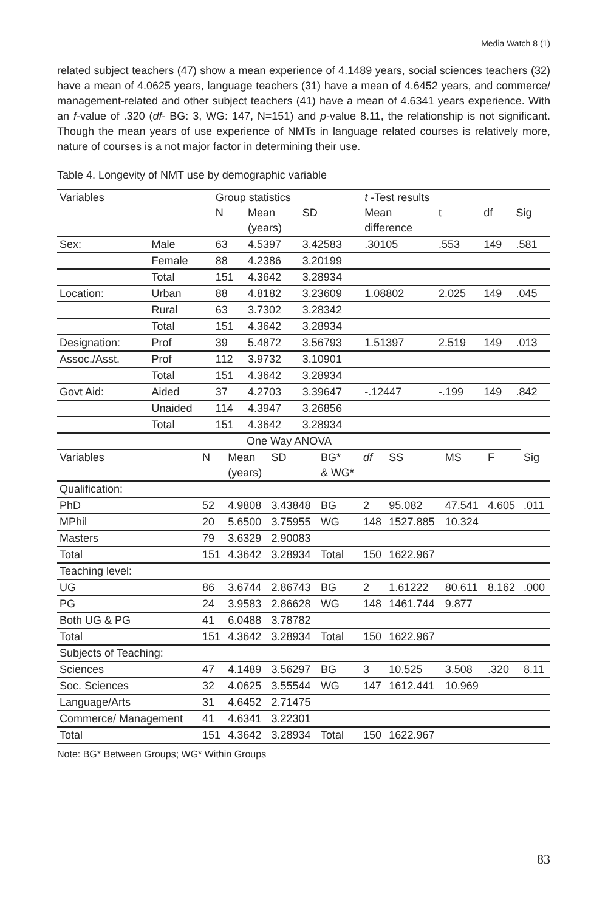Media Watch 8 (1)
related subject teachers (47) show a mean experience of 4.1489 years, social sciences teachers (32) have a mean of 4.0625 years, language teachers (31) have a mean of 4.6452 years, and commerce/ management-related and other subject teachers (41) have a mean of 4.6341 years experience. With an f-value of .320 (df- BG: 3, WG: 147, N=151) and p-value 8.11, the relationship is not significant. Though the mean years of use experience of NMTs in language related courses is relatively more, nature of courses is a not major factor in determining their use.
Table 4. Longevity of NMT use by demographic variable
| Variables | | Group statistics | | | t -Test results | | | |
| --- | --- | --- | --- | --- | --- | --- | --- | --- |
| | | N | Mean | SD | Mean | t | df | Sig |
| | | | (years) | | difference | | | |
| Sex: | Male | 63 | 4.5397 | 3.42583 | .30105 | .553 | 149 | .581 |
| | Female | 88 | 4.2386 | 3.20199 | | | | |
| | Total | 151 | 4.3642 | 3.28934 | | | | |
| Location: | Urban | 88 | 4.8182 | 3.23609 | 1.08802 | 2.025 | 149 | .045 |
| | Rural | 63 | 3.7302 | 3.28342 | | | | |
| | Total | 151 | 4.3642 | 3.28934 | | | | |
| Designation: | Prof | 39 | 5.4872 | 3.56793 | 1.51397 | 2.519 | 149 | .013 |
| Assoc./Asst. | Prof | 112 | 3.9732 | 3.10901 | | | | |
| | Total | 151 | 4.3642 | 3.28934 | | | | |
| Govt Aid: | Aided | 37 | 4.2703 | 3.39647 | -.12447 | -.199 | 149 | .842 |
| | Unaided | 114 | 4.3947 | 3.26856 | | | | |
| | Total | 151 | 4.3642 | 3.28934 | | | | |
| One Way ANOVA | | | | | | | | | |
| Variables | N | Mean | SD | BG* | df | SS | MS | F | Sig |
| | | (years) | | & WG* | | | | | |
| Qualification: | | | | | | | | | |
| PhD | 52 | 4.9808 | 3.43848 | BG | 2 | 95.082 | 47.541 | 4.605 | .011 |
| MPhil | 20 | 5.6500 | 3.75955 | WG | 148 | 1527.885 | 10.324 | | |
| Masters | 79 | 3.6329 | 2.90083 | | | | | | |
| Total | 151 | 4.3642 | 3.28934 | Total | 150 | 1622.967 | | | |
| Teaching level: | | | | | | | | | |
| UG | 86 | 3.6744 | 2.86743 | BG | 2 | 1.61222 | 80.611 | 8.162 | .000 |
| PG | 24 | 3.9583 | 2.86628 | WG | 148 | 1461.744 | 9.877 | | |
| Both UG & PG | 41 | 6.0488 | 3.78782 | | | | | | |
| Total | 151 | 4.3642 | 3.28934 | Total | 150 | 1622.967 | | | |
| Subjects of Teaching: | | | | | | | | | |
| Sciences | 47 | 4.1489 | 3.56297 | BG | 3 | 10.525 | 3.508 | .320 | 8.11 |
| Soc. Sciences | 32 | 4.0625 | 3.55544 | WG | 147 | 1612.441 | 10.969 | | |
| Language/Arts | 31 | 4.6452 | 2.71475 | | | | | | |
| Commerce/ Management | 41 | 4.6341 | 3.22301 | | | | | | |
| Total | 151 | 4.3642 | 3.28934 | Total | 150 | 1622.967 | | | |
Note: BG* Between Groups; WG* Within Groups
83